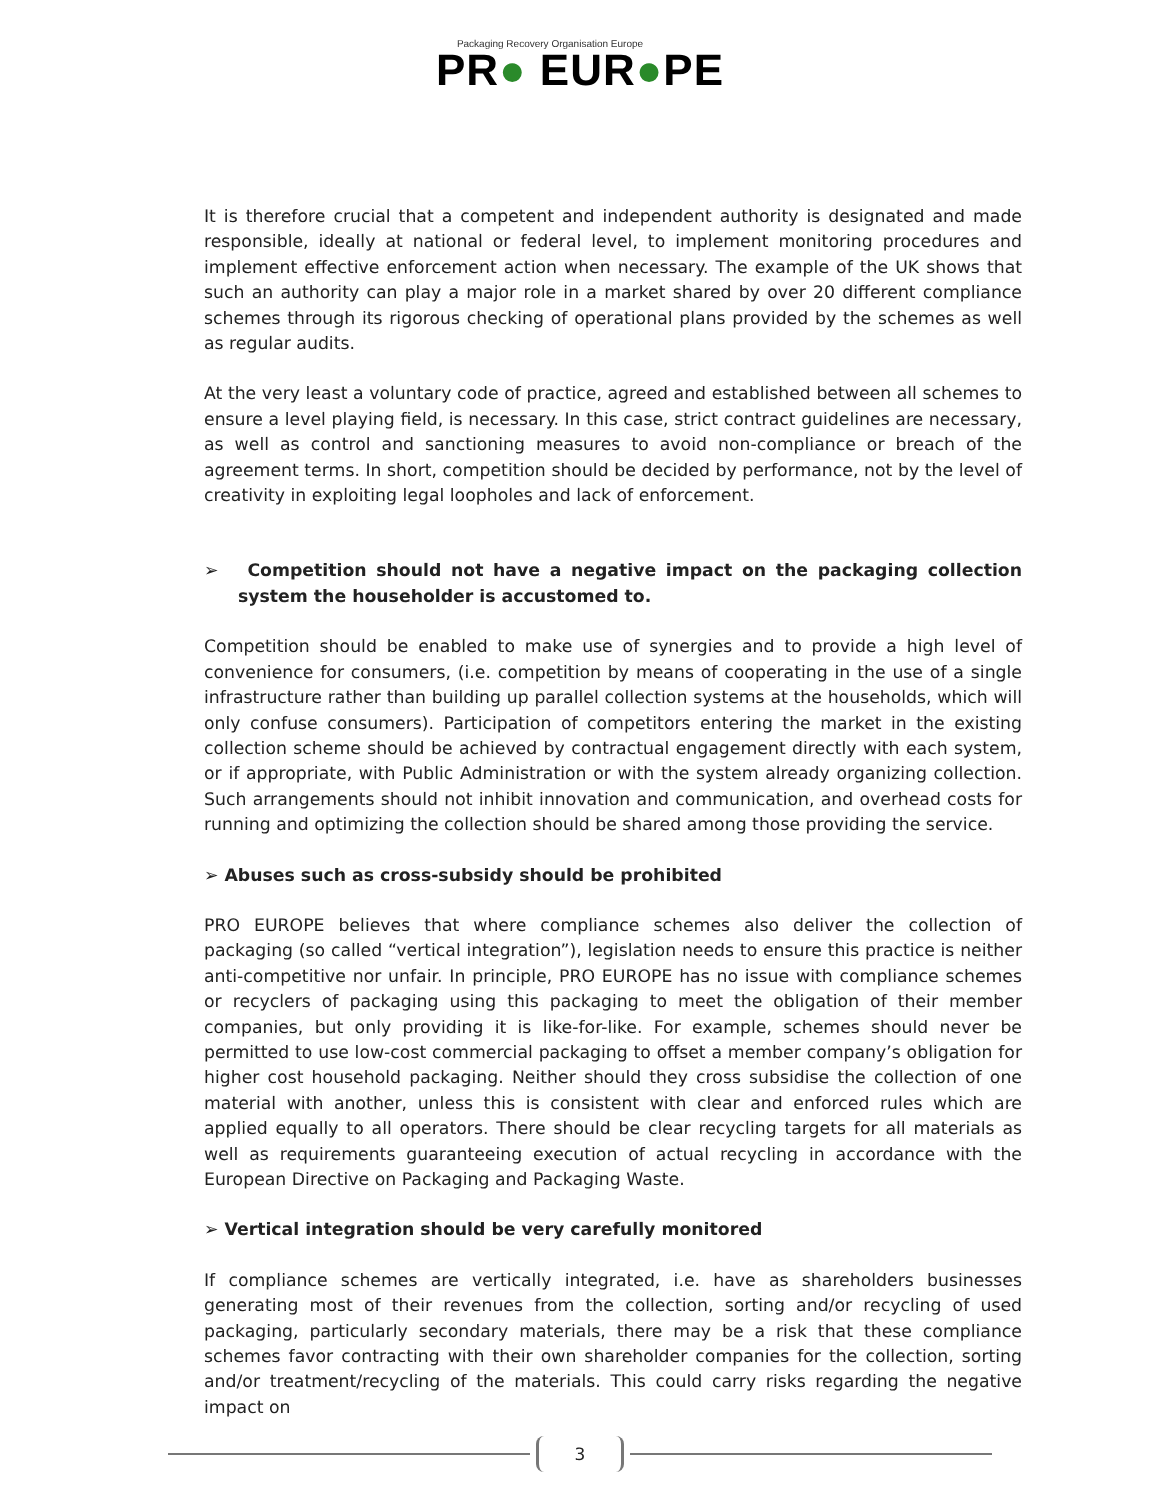Packaging Recovery Organisation Europe
PR● EUR●PE
It is therefore crucial that a competent and independent authority is designated and made responsible, ideally at national or federal level, to implement monitoring procedures and implement effective enforcement action when necessary. The example of the UK shows that such an authority can play a major role in a market shared by over 20 different compliance schemes through its rigorous checking of operational plans provided by the schemes as well as regular audits.
At the very least a voluntary code of practice, agreed and established between all schemes to ensure a level playing field, is necessary. In this case, strict contract guidelines are necessary, as well as control and sanctioning measures to avoid non-compliance or breach of the agreement terms. In short, competition should be decided by performance, not by the level of creativity in exploiting legal loopholes and lack of enforcement.
➢ Competition should not have a negative impact on the packaging collection system the householder is accustomed to.
Competition should be enabled to make use of synergies and to provide a high level of convenience for consumers, (i.e. competition by means of cooperating in the use of a single infrastructure rather than building up parallel collection systems at the households, which will only confuse consumers). Participation of competitors entering the market in the existing collection scheme should be achieved by contractual engagement directly with each system, or if appropriate, with Public Administration or with the system already organizing collection. Such arrangements should not inhibit innovation and communication, and overhead costs for running and optimizing the collection should be shared among those providing the service.
➢ Abuses such as cross-subsidy should be prohibited
PRO EUROPE believes that where compliance schemes also deliver the collection of packaging (so called “vertical integration”), legislation needs to ensure this practice is neither anti-competitive nor unfair. In principle, PRO EUROPE has no issue with compliance schemes or recyclers of packaging using this packaging to meet the obligation of their member companies, but only providing it is like-for-like. For example, schemes should never be permitted to use low-cost commercial packaging to offset a member company’s obligation for higher cost household packaging. Neither should they cross subsidise the collection of one material with another, unless this is consistent with clear and enforced rules which are applied equally to all operators. There should be clear recycling targets for all materials as well as requirements guaranteeing execution of actual recycling in accordance with the European Directive on Packaging and Packaging Waste.
➢ Vertical integration should be very carefully monitored
If compliance schemes are vertically integrated, i.e. have as shareholders businesses generating most of their revenues from the collection, sorting and/or recycling of used packaging, particularly secondary materials, there may be a risk that these compliance schemes favor contracting with their own shareholder companies for the collection, sorting and/or treatment/recycling of the materials. This could carry risks regarding the negative impact on
3